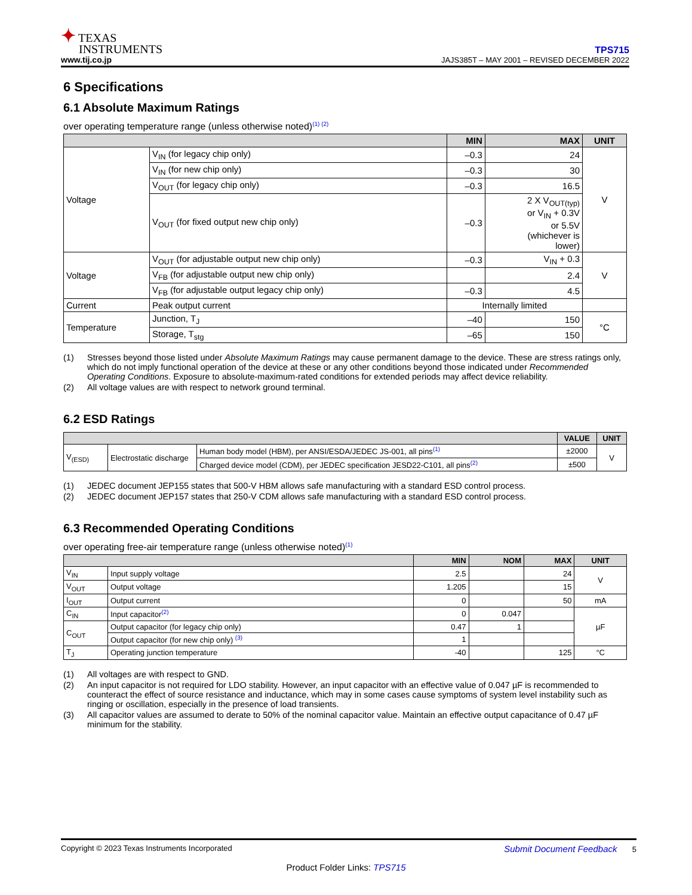✦ TEXAS
INSTRUMENTS
www.tij.co.jp
TPS715
JAJS385T – MAY 2001 – REVISED DECEMBER 2022
6 Specifications
6.1 Absolute Maximum Ratings
over operating temperature range (unless otherwise noted)<sup>(1) (2)</sup>
| | | MIN | MAX | UNIT |
| --- | --- | --- | --- | --- |
| Voltage | V<sub>IN</sub> (for legacy chip only) | –0.3 | 24 | V |
| | V<sub>IN</sub> (for new chip only) | –0.3 | 30 | |
| | V<sub>OUT</sub> (for legacy chip only) | –0.3 | 16.5 | |
| | V<sub>OUT</sub> (for fixed output new chip only) | –0.3 | 2 X V<sub>OUT(typ)</sub> or V<sub>IN</sub> + 0.3V or 5.5V (whichever is lower) | |
| Voltage | V<sub>OUT</sub> (for adjustable output new chip only) | –0.3 | V<sub>IN</sub> + 0.3 | V |
| | V<sub>FB</sub> (for adjustable output new chip only) | | 2.4 | |
| | V<sub>FB</sub> (for adjustable output legacy chip only) | –0.3 | 4.5 | |
| Current | Peak output current | Internally limited | | |
| Temperature | Junction, T<sub>J</sub> | –40 | 150 | °C |
| | Storage, T<sub>stg</sub> | –65 | 150 | |
(1) Stresses beyond those listed under Absolute Maximum Ratings may cause permanent damage to the device. These are stress ratings only, which do not imply functional operation of the device at these or any other conditions beyond those indicated under Recommended Operating Conditions. Exposure to absolute-maximum-rated conditions for extended periods may affect device reliability.
(2) All voltage values are with respect to network ground terminal.
6.2 ESD Ratings
| | | | VALUE | UNIT |
| --- | --- | --- | --- | --- |
| V<sub>(ESD)</sub> | Electrostatic discharge | Human body model (HBM), per ANSI/ESDA/JEDEC JS-001, all pins<sup>(1)</sup> | ±2000 | V |
| | | Charged device model (CDM), per JEDEC specification JESD22-C101, all pins<sup>(2)</sup> | ±500 | |
(1) JEDEC document JEP155 states that 500-V HBM allows safe manufacturing with a standard ESD control process.
(2) JEDEC document JEP157 states that 250-V CDM allows safe manufacturing with a standard ESD control process.
6.3 Recommended Operating Conditions
over operating free-air temperature range (unless otherwise noted)<sup>(1)</sup>
| | | MIN | NOM | MAX | UNIT |
| --- | --- | --- | --- | --- | --- |
| V<sub>IN</sub> | Input supply voltage | 2.5 | | 24 | V |
| V<sub>OUT</sub> | Output voltage | 1.205 | | 15 | |
| I<sub>OUT</sub> | Output current | 0 | | 50 | mA |
| C<sub>IN</sub> | Input capacitor<sup>(2)</sup> | 0 | 0.047 | | µF |
| C<sub>OUT</sub> | Output capacitor (for legacy chip only) | 0.47 | 1 | | |
| | Output capacitor (for new chip only) <sup>(3)</sup> | 1 | | | |
| T<sub>J</sub> | Operating junction temperature | -40 | | 125 | °C |
(1) All voltages are with respect to GND.
(2) An input capacitor is not required for LDO stability. However, an input capacitor with an effective value of 0.047 µF is recommended to counteract the effect of source resistance and inductance, which may in some cases cause symptoms of system level instability such as ringing or oscillation, especially in the presence of load transients.
(3) All capacitor values are assumed to derate to 50% of the nominal capacitor value. Maintain an effective output capacitance of 0.47 µF minimum for the stability.
Copyright © 2023 Texas Instruments Incorporated Submit Document Feedback 5
Product Folder Links: TPS715